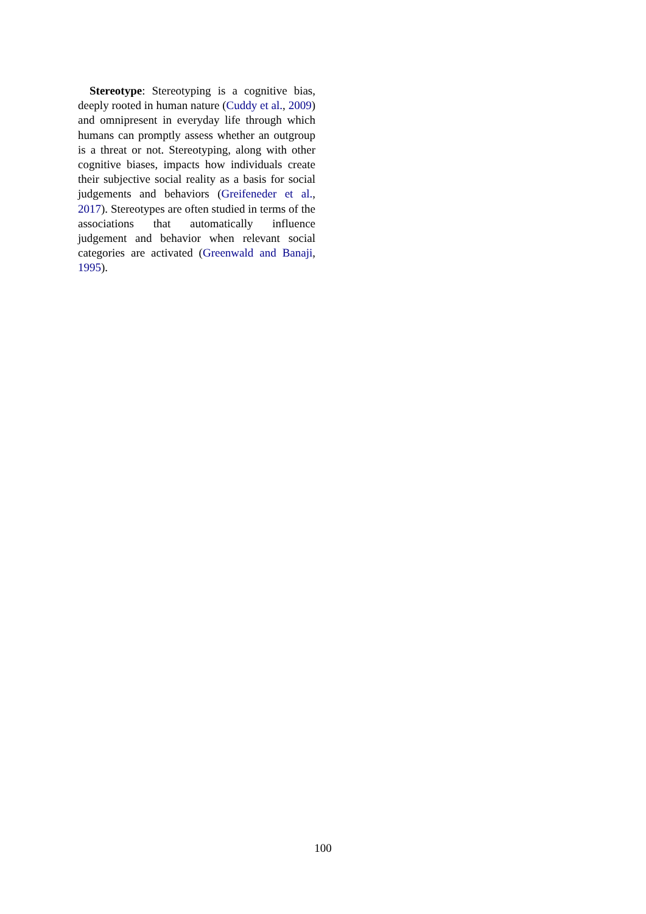Stereotype: Stereotyping is a cognitive bias, deeply rooted in human nature (Cuddy et al., 2009) and omnipresent in everyday life through which humans can promptly assess whether an outgroup is a threat or not. Stereotyping, along with other cognitive biases, impacts how individuals create their subjective social reality as a basis for social judgements and behaviors (Greifeneder et al., 2017). Stereotypes are often studied in terms of the associations that automatically influence judgement and behavior when relevant social categories are activated (Greenwald and Banaji, 1995).
100